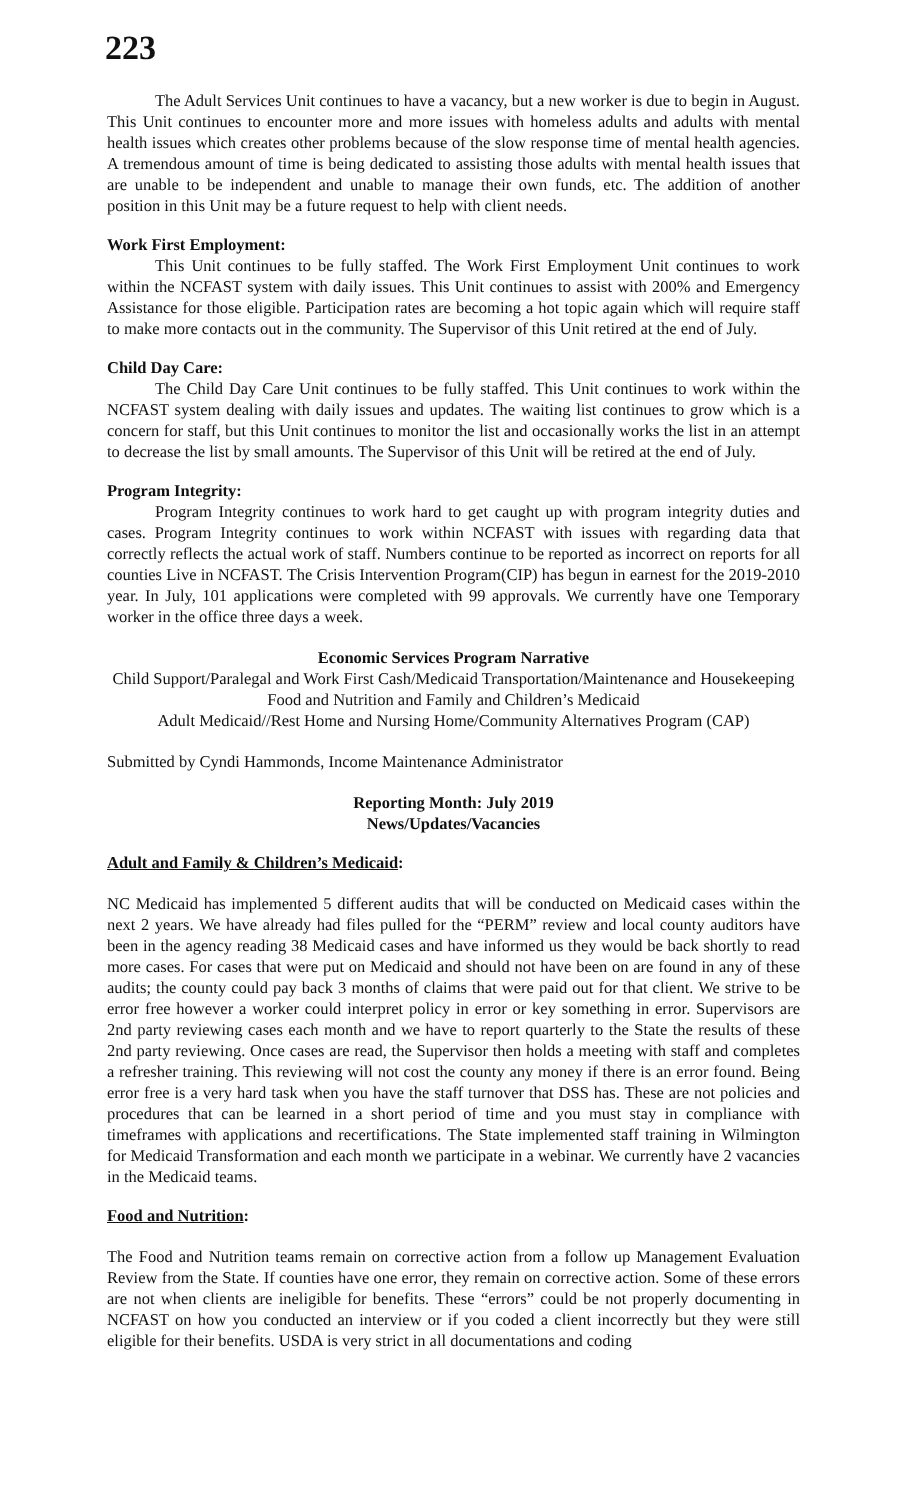223
The Adult Services Unit continues to have a vacancy, but a new worker is due to begin in August. This Unit continues to encounter more and more issues with homeless adults and adults with mental health issues which creates other problems because of the slow response time of mental health agencies. A tremendous amount of time is being dedicated to assisting those adults with mental health issues that are unable to be independent and unable to manage their own funds, etc. The addition of another position in this Unit may be a future request to help with client needs.
Work First Employment:
This Unit continues to be fully staffed. The Work First Employment Unit continues to work within the NCFAST system with daily issues. This Unit continues to assist with 200% and Emergency Assistance for those eligible. Participation rates are becoming a hot topic again which will require staff to make more contacts out in the community. The Supervisor of this Unit retired at the end of July.
Child Day Care:
The Child Day Care Unit continues to be fully staffed. This Unit continues to work within the NCFAST system dealing with daily issues and updates. The waiting list continues to grow which is a concern for staff, but this Unit continues to monitor the list and occasionally works the list in an attempt to decrease the list by small amounts. The Supervisor of this Unit will be retired at the end of July.
Program Integrity:
Program Integrity continues to work hard to get caught up with program integrity duties and cases. Program Integrity continues to work within NCFAST with issues with regarding data that correctly reflects the actual work of staff. Numbers continue to be reported as incorrect on reports for all counties Live in NCFAST. The Crisis Intervention Program(CIP) has begun in earnest for the 2019-2010 year. In July, 101 applications were completed with 99 approvals. We currently have one Temporary worker in the office three days a week.
Economic Services Program Narrative
Child Support/Paralegal and Work First Cash/Medicaid Transportation/Maintenance and Housekeeping
Food and Nutrition and Family and Children’s Medicaid
Adult Medicaid//Rest Home and Nursing Home/Community Alternatives Program (CAP)
Submitted by Cyndi Hammonds, Income Maintenance Administrator
Reporting Month: July 2019
News/Updates/Vacancies
Adult and Family & Children’s Medicaid:
NC Medicaid has implemented 5 different audits that will be conducted on Medicaid cases within the next 2 years. We have already had files pulled for the “PERM” review and local county auditors have been in the agency reading 38 Medicaid cases and have informed us they would be back shortly to read more cases. For cases that were put on Medicaid and should not have been on are found in any of these audits; the county could pay back 3 months of claims that were paid out for that client. We strive to be error free however a worker could interpret policy in error or key something in error. Supervisors are 2nd party reviewing cases each month and we have to report quarterly to the State the results of these 2nd party reviewing. Once cases are read, the Supervisor then holds a meeting with staff and completes a refresher training. This reviewing will not cost the county any money if there is an error found. Being error free is a very hard task when you have the staff turnover that DSS has. These are not policies and procedures that can be learned in a short period of time and you must stay in compliance with timeframes with applications and recertifications. The State implemented staff training in Wilmington for Medicaid Transformation and each month we participate in a webinar. We currently have 2 vacancies in the Medicaid teams.
Food and Nutrition:
The Food and Nutrition teams remain on corrective action from a follow up Management Evaluation Review from the State. If counties have one error, they remain on corrective action. Some of these errors are not when clients are ineligible for benefits. These “errors” could be not properly documenting in NCFAST on how you conducted an interview or if you coded a client incorrectly but they were still eligible for their benefits. USDA is very strict in all documentations and coding